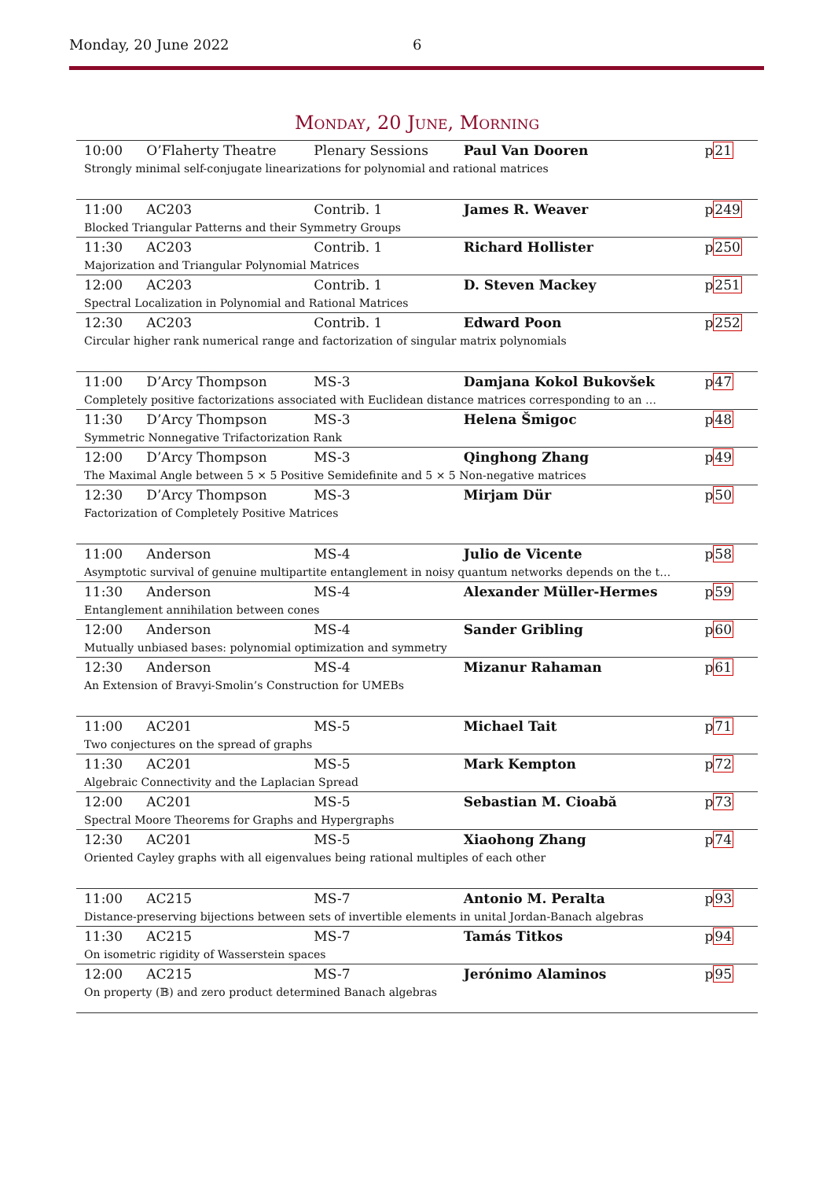Monday, 20 June 2022 6
Monday, 20 June, Morning
| 10:00 | O’Flaherty Theatre | Plenary Sessions | Paul Van Dooren | p 21 |
| Strongly minimal self-conjugate linearizations for polynomial and rational matrices | | | | |
| 11:00 | AC203 | Contrib. 1 | James R. Weaver | p 249 |
| Blocked Triangular Patterns and their Symmetry Groups | | | | |
| 11:30 | AC203 | Contrib. 1 | Richard Hollister | p 250 |
| Majorization and Triangular Polynomial Matrices | | | | |
| 12:00 | AC203 | Contrib. 1 | D. Steven Mackey | p 251 |
| Spectral Localization in Polynomial and Rational Matrices | | | | |
| 12:30 | AC203 | Contrib. 1 | Edward Poon | p 252 |
| Circular higher rank numerical range and factorization of singular matrix polynomials | | | | |
| 11:00 | D’Arcy Thompson | MS-3 | Damjana Kokol Bukovšek | p 47 |
| Completely positive factorizations associated with Euclidean distance matrices corresponding to an … | | | | |
| 11:30 | D’Arcy Thompson | MS-3 | Helena Šmigoc | p 48 |
| Symmetric Nonnegative Trifactorization Rank | | | | |
| 12:00 | D’Arcy Thompson | MS-3 | Qinghong Zhang | p 49 |
| The Maximal Angle between 5 × 5 Positive Semidefinite and 5 × 5 Non-negative matrices | | | | |
| 12:30 | D’Arcy Thompson | MS-3 | Mirjam Dür | p 50 |
| Factorization of Completely Positive Matrices | | | | |
| 11:00 | Anderson | MS-4 | Julio de Vicente | p 58 |
| Asymptotic survival of genuine multipartite entanglement in noisy quantum networks depends on the t… | | | | |
| 11:30 | Anderson | MS-4 | Alexander Müller-Hermes | p 59 |
| Entanglement annihilation between cones | | | | |
| 12:00 | Anderson | MS-4 | Sander Gribling | p 60 |
| Mutually unbiased bases: polynomial optimization and symmetry | | | | |
| 12:30 | Anderson | MS-4 | Mizanur Rahaman | p 61 |
| An Extension of Bravyi-Smolin’s Construction for UMEBs | | | | |
| 11:00 | AC201 | MS-5 | Michael Tait | p 71 |
| Two conjectures on the spread of graphs | | | | |
| 11:30 | AC201 | MS-5 | Mark Kempton | p 72 |
| Algebraic Connectivity and the Laplacian Spread | | | | |
| 12:00 | AC201 | MS-5 | Sebastian M. Cioabă | p 73 |
| Spectral Moore Theorems for Graphs and Hypergraphs | | | | |
| 12:30 | AC201 | MS-5 | Xiaohong Zhang | p 74 |
| Oriented Cayley graphs with all eigenvalues being rational multiples of each other | | | | |
| 11:00 | AC215 | MS-7 | Antonio M. Peralta | p 93 |
| Distance-preserving bijections between sets of invertible elements in unital Jordan-Banach algebras | | | | |
| 11:30 | AC215 | MS-7 | Tamás Titkos | p 94 |
| On isometric rigidity of Wasserstein spaces | | | | |
| 12:00 | AC215 | MS-7 | Jerónimo Alaminos | p 95 |
| On property (𝔹) and zero product determined Banach algebras | | | | |